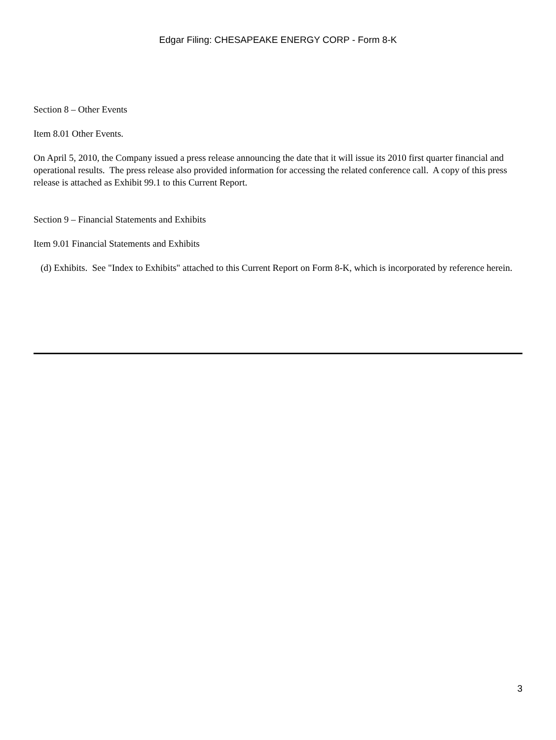Edgar Filing: CHESAPEAKE ENERGY CORP - Form 8-K
Section 8 – Other Events
Item 8.01 Other Events.
On April 5, 2010, the Company issued a press release announcing the date that it will issue its 2010 first quarter financial and operational results. The press release also provided information for accessing the related conference call. A copy of this press release is attached as Exhibit 99.1 to this Current Report.
Section 9 – Financial Statements and Exhibits
Item 9.01 Financial Statements and Exhibits
(d) Exhibits. See "Index to Exhibits" attached to this Current Report on Form 8-K, which is incorporated by reference herein.
3